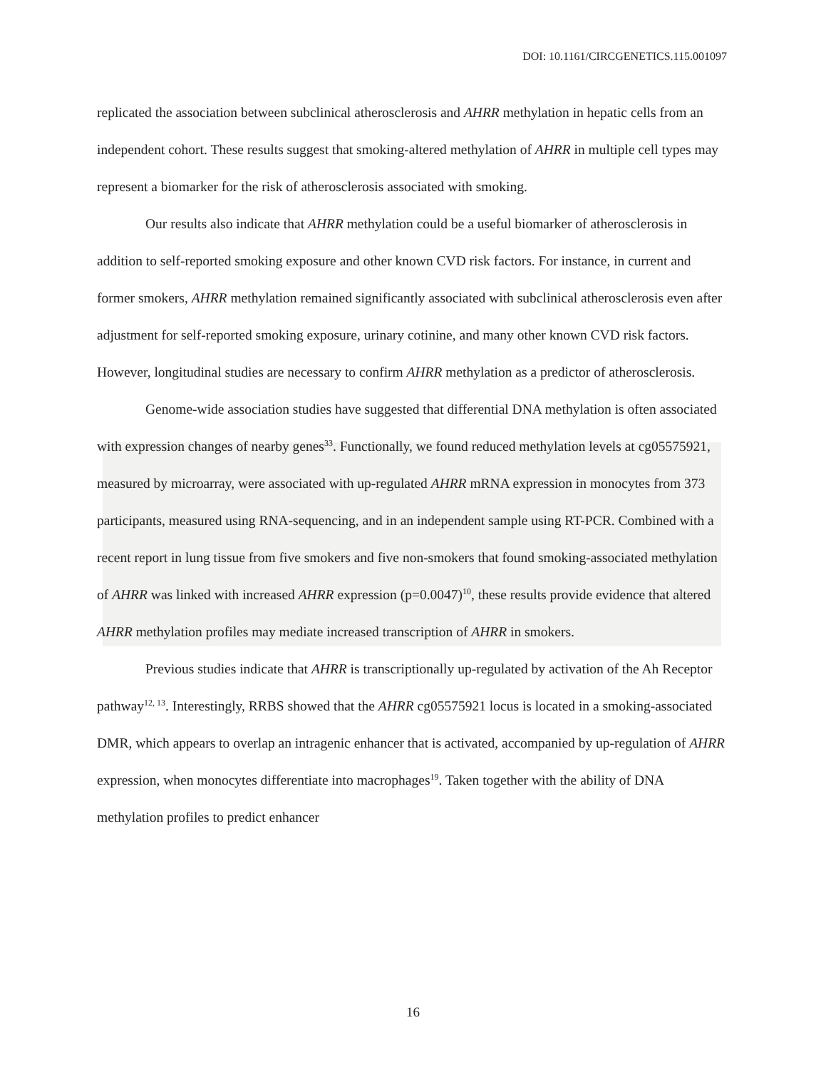DOI: 10.1161/CIRCGENETICS.115.001097
replicated the association between subclinical atherosclerosis and AHRR methylation in hepatic cells from an independent cohort. These results suggest that smoking-altered methylation of AHRR in multiple cell types may represent a biomarker for the risk of atherosclerosis associated with smoking.
Our results also indicate that AHRR methylation could be a useful biomarker of atherosclerosis in addition to self-reported smoking exposure and other known CVD risk factors. For instance, in current and former smokers, AHRR methylation remained significantly associated with subclinical atherosclerosis even after adjustment for self-reported smoking exposure, urinary cotinine, and many other known CVD risk factors. However, longitudinal studies are necessary to confirm AHRR methylation as a predictor of atherosclerosis.
Genome-wide association studies have suggested that differential DNA methylation is often associated with expression changes of nearby genes<sup>33</sup>. Functionally, we found reduced methylation levels at cg05575921, measured by microarray, were associated with up-regulated AHRR mRNA expression in monocytes from 373 participants, measured using RNA-sequencing, and in an independent sample using RT-PCR. Combined with a recent report in lung tissue from five smokers and five non-smokers that found smoking-associated methylation of AHRR was linked with increased AHRR expression (p=0.0047)<sup>10</sup>, these results provide evidence that altered AHRR methylation profiles may mediate increased transcription of AHRR in smokers.
Previous studies indicate that AHRR is transcriptionally up-regulated by activation of the Ah Receptor pathway<sup>12, 13</sup>. Interestingly, RRBS showed that the AHRR cg05575921 locus is located in a smoking-associated DMR, which appears to overlap an intragenic enhancer that is activated, accompanied by up-regulation of AHRR expression, when monocytes differentiate into macrophages<sup>19</sup>. Taken together with the ability of DNA methylation profiles to predict enhancer
16